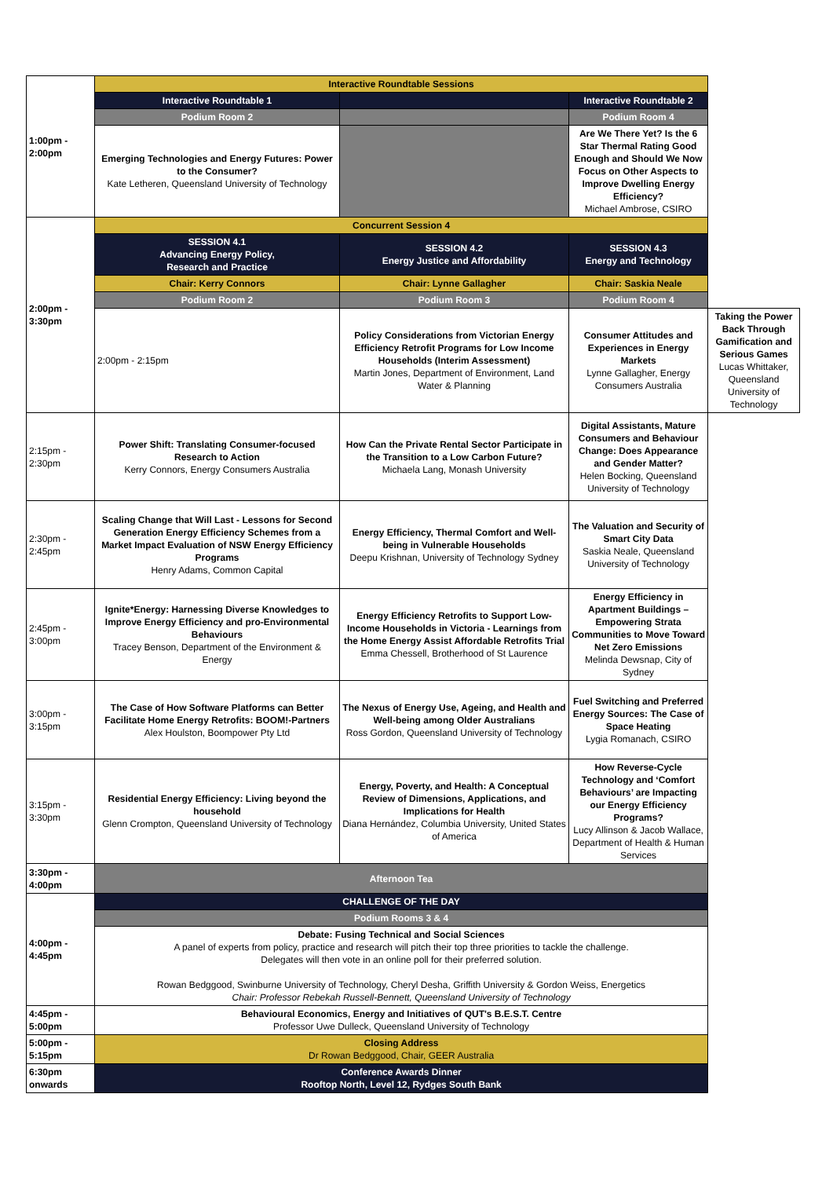| 1:00pm - 2:00pm | Interactive Roundtable Sessions | | | |
| | Interactive Roundtable 1 | | Interactive Roundtable 2 | |
| | Podium Room 2 | | Podium Room 4 | |
| | Emerging Technologies and Energy Futures: Power to the Consumer? Kate Letheren, Queensland University of Technology | | Are We There Yet? Is the 6 Star Thermal Rating Good Enough and Should We Now Focus on Other Aspects to Improve Dwelling Energy Efficiency? Michael Ambrose, CSIRO | |
| 2:00pm - 3:30pm | Concurrent Session 4 | | | |
| | SESSION 4.1 Advancing Energy Policy, Research and Practice | SESSION 4.2 Energy Justice and Affordability | SESSION 4.3 Energy and Technology | |
| | Chair: Kerry Connors | Chair: Lynne Gallagher | Chair: Saskia Neale | |
| | Podium Room 2 | Podium Room 3 | Podium Room 4 | |
| | 2:00pm - 2:15pm | Policy Considerations from Victorian Energy Efficiency Retrofit Programs for Low Income Households (Interim Assessment) Martin Jones, Department of Environment, Land Water & Planning | Consumer Attitudes and Experiences in Energy Markets Lynne Gallagher, Energy Consumers Australia | Taking the Power Back Through Gamification and Serious Games Lucas Whittaker, Queensland University of Technology |
| 2:15pm - 2:30pm | Power Shift: Translating Consumer-focused Research to Action Kerry Connors, Energy Consumers Australia | How Can the Private Rental Sector Participate in the Transition to a Low Carbon Future? Michaela Lang, Monash University | Digital Assistants, Mature Consumers and Behaviour Change: Does Appearance and Gender Matter? Helen Bocking, Queensland University of Technology | |
| 2:30pm - 2:45pm | Scaling Change that Will Last - Lessons for Second Generation Energy Efficiency Schemes from a Market Impact Evaluation of NSW Energy Efficiency Programs Henry Adams, Common Capital | Energy Efficiency, Thermal Comfort and Well-being in Vulnerable Households Deepu Krishnan, University of Technology Sydney | The Valuation and Security of Smart City Data Saskia Neale, Queensland University of Technology | |
| 2:45pm - 3:00pm | Ignite*Energy: Harnessing Diverse Knowledges to Improve Energy Efficiency and pro-Environmental Behaviours Tracey Benson, Department of the Environment & Energy | Energy Efficiency Retrofits to Support Low-Income Households in Victoria - Learnings from the Home Energy Assist Affordable Retrofits Trial Emma Chessell, Brotherhood of St Laurence | Energy Efficiency in Apartment Buildings – Empowering Strata Communities to Move Toward Net Zero Emissions Melinda Dewsnap, City of Sydney | |
| 3:00pm - 3:15pm | The Case of How Software Platforms can Better Facilitate Home Energy Retrofits: BOOM!-Partners Alex Houlston, Boompower Pty Ltd | The Nexus of Energy Use, Ageing, and Health and Well-being among Older Australians Ross Gordon, Queensland University of Technology | Fuel Switching and Preferred Energy Sources: The Case of Space Heating Lygia Romanach, CSIRO | |
| 3:15pm - 3:30pm | Residential Energy Efficiency: Living beyond the household Glenn Crompton, Queensland University of Technology | Energy, Poverty, and Health: A Conceptual Review of Dimensions, Applications, and Implications for Health Diana Hernández, Columbia University, United States of America | How Reverse-Cycle Technology and ‘Comfort Behaviours’ are Impacting our Energy Efficiency Programs? Lucy Allinson & Jacob Wallace, Department of Health & Human Services | |
| 3:30pm - 4:00pm | Afternoon Tea | | | |
| 4:00pm - 4:45pm | CHALLENGE OF THE DAY | | | |
| | Podium Rooms 3 & 4 | | | |
| | Debate: Fusing Technical and Social Sciences A panel of experts from policy, practice and research will pitch their top three priorities to tackle the challenge. Delegates will then vote in an online poll for their preferred solution. Rowan Bedggood, Swinburne University of Technology, Cheryl Desha, Griffith University & Gordon Weiss, Energetics Chair: Professor Rebekah Russell-Bennett, Queensland University of Technology | | | |
| 4:45pm - 5:00pm | Behavioural Economics, Energy and Initiatives of QUT's B.E.S.T. Centre Professor Uwe Dulleck, Queensland University of Technology | | | |
| 5:00pm - 5:15pm | Closing Address Dr Rowan Bedggood, Chair, GEER Australia | | | |
| 6:30pm onwards | Conference Awards Dinner Rooftop North, Level 12, Rydges South Bank | | | |